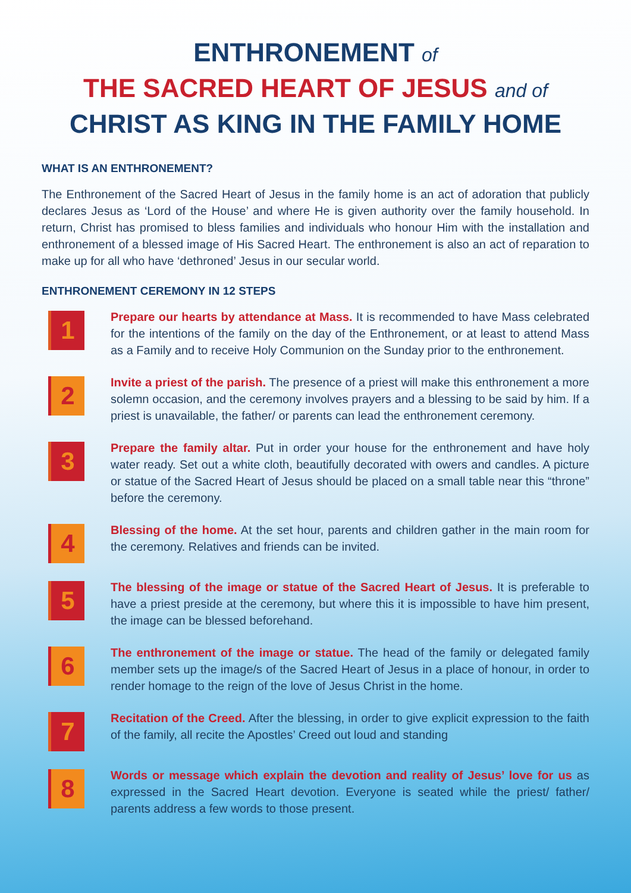ENTHRONEMENT of
THE SACRED HEART OF JESUS and of
CHRIST AS KING IN THE FAMILY HOME
WHAT IS AN ENTHRONEMENT?
The Enthronement of the Sacred Heart of Jesus in the family home is an act of adoration that publicly declares Jesus as ‘Lord of the House’ and where He is given authority over the family household. In return, Christ has promised to bless families and individuals who honour Him with the installation and enthronement of a blessed image of His Sacred Heart. The enthronement is also an act of reparation to make up for all who have ‘dethroned’ Jesus in our secular world.
ENTHRONEMENT CEREMONY IN 12 STEPS
1
Prepare our hearts by attendance at Mass. It is recommended to have Mass celebrated for the intentions of the family on the day of the Enthronement, or at least to attend Mass as a Family and to receive Holy Communion on the Sunday prior to the enthronement.
2
Invite a priest of the parish. The presence of a priest will make this enthronement a more solemn occasion, and the ceremony involves prayers and a blessing to be said by him. If a priest is unavailable, the father/ or parents can lead the enthronement ceremony.
3
Prepare the family altar. Put in order your house for the enthronement and have holy water ready. Set out a white cloth, beautifully decorated with owers and candles. A picture or statue of the Sacred Heart of Jesus should be placed on a small table near this “throne” before the ceremony.
4
Blessing of the home. At the set hour, parents and children gather in the main room for the ceremony. Relatives and friends can be invited.
5
The blessing of the image or statue of the Sacred Heart of Jesus. It is preferable to have a priest preside at the ceremony, but where this it is impossible to have him present, the image can be blessed beforehand.
6
The enthronement of the image or statue. The head of the family or delegated family member sets up the image/s of the Sacred Heart of Jesus in a place of honour, in order to render homage to the reign of the love of Jesus Christ in the home.
7
Recitation of the Creed. After the blessing, in order to give explicit expression to the faith of the family, all recite the Apostles’ Creed out loud and standing
8
Words or message which explain the devotion and reality of Jesus’ love for us as expressed in the Sacred Heart devotion. Everyone is seated while the priest/ father/ parents address a few words to those present.